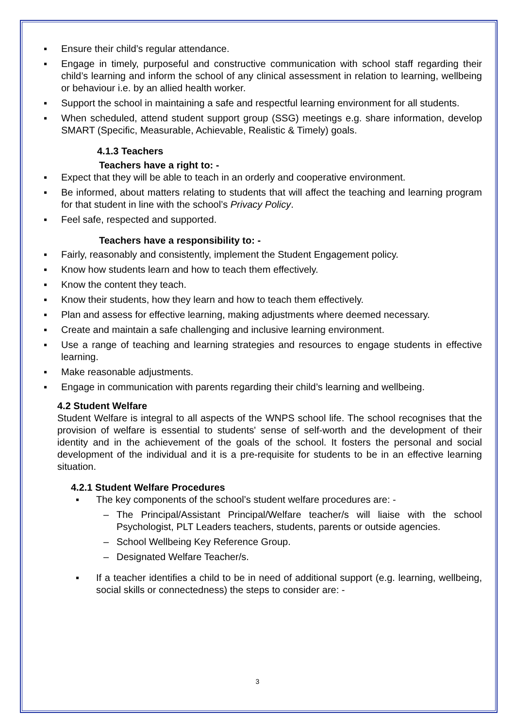▪ Ensure their child’s regular attendance.
▪ Engage in timely, purposeful and constructive communication with school staff regarding their child’s learning and inform the school of any clinical assessment in relation to learning, wellbeing or behaviour i.e. by an allied health worker.
▪ Support the school in maintaining a safe and respectful learning environment for all students.
▪ When scheduled, attend student support group (SSG) meetings e.g. share information, develop SMART (Specific, Measurable, Achievable, Realistic & Timely) goals.
4.1.3 Teachers
Teachers have a right to: -
▪ Expect that they will be able to teach in an orderly and cooperative environment.
▪ Be informed, about matters relating to students that will affect the teaching and learning program for that student in line with the school’s Privacy Policy.
▪ Feel safe, respected and supported.
Teachers have a responsibility to: -
▪ Fairly, reasonably and consistently, implement the Student Engagement policy.
▪ Know how students learn and how to teach them effectively.
▪ Know the content they teach.
▪ Know their students, how they learn and how to teach them effectively.
▪ Plan and assess for effective learning, making adjustments where deemed necessary.
▪ Create and maintain a safe challenging and inclusive learning environment.
▪ Use a range of teaching and learning strategies and resources to engage students in effective learning.
▪ Make reasonable adjustments.
▪ Engage in communication with parents regarding their child’s learning and wellbeing.
4.2 Student Welfare
Student Welfare is integral to all aspects of the WNPS school life. The school recognises that the provision of welfare is essential to students' sense of self-worth and the development of their identity and in the achievement of the goals of the school. It fosters the personal and social development of the individual and it is a pre-requisite for students to be in an effective learning situation.
4.2.1 Student Welfare Procedures
▪ The key components of the school’s student welfare procedures are: -
– The Principal/Assistant Principal/Welfare teacher/s will liaise with the school Psychologist, PLT Leaders teachers, students, parents or outside agencies.
– School Wellbeing Key Reference Group.
– Designated Welfare Teacher/s.
▪ If a teacher identifies a child to be in need of additional support (e.g. learning, wellbeing, social skills or connectedness) the steps to consider are: -
3